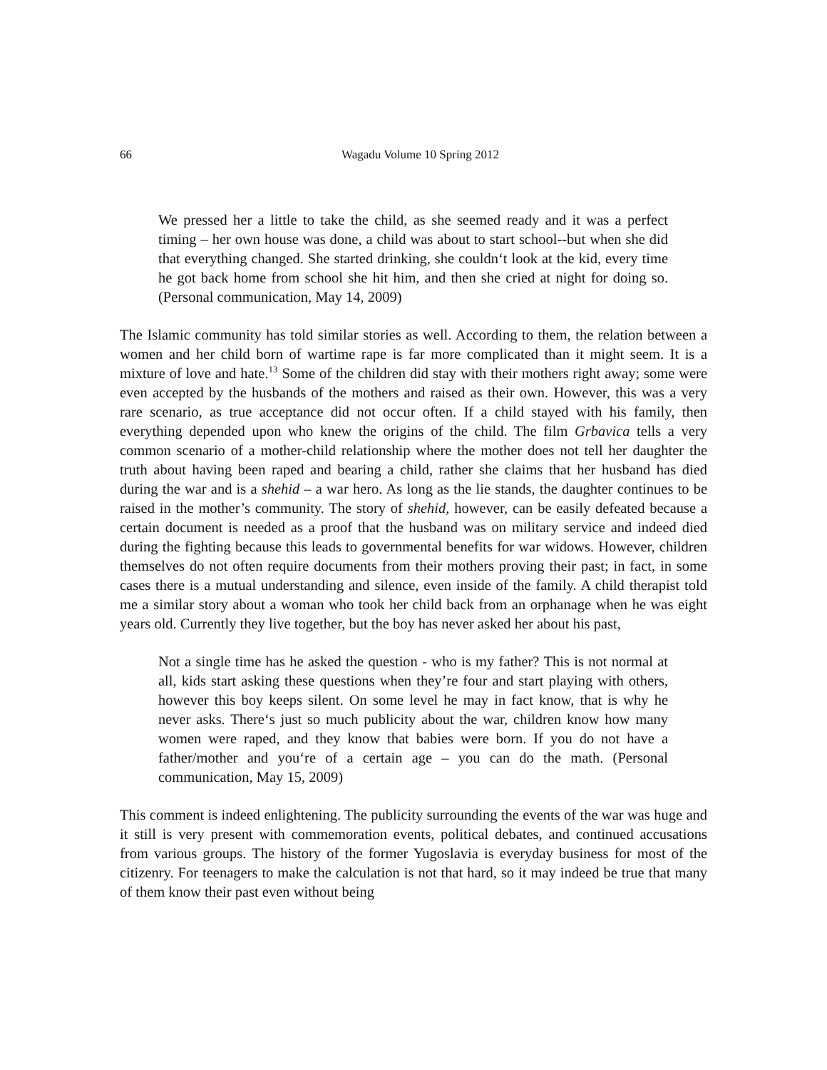66
Wagadu Volume 10 Spring 2012
We pressed her a little to take the child, as she seemed ready and it was a perfect timing – her own house was done, a child was about to start school--but when she did that everything changed. She started drinking, she couldn‘t look at the kid, every time he got back home from school she hit him, and then she cried at night for doing so. (Personal communication, May 14, 2009)
The Islamic community has told similar stories as well. According to them, the relation between a women and her child born of wartime rape is far more complicated than it might seem. It is a mixture of love and hate.<sup>13</sup> Some of the children did stay with their mothers right away; some were even accepted by the husbands of the mothers and raised as their own. However, this was a very rare scenario, as true acceptance did not occur often. If a child stayed with his family, then everything depended upon who knew the origins of the child. The film Grbavica tells a very common scenario of a mother-child relationship where the mother does not tell her daughter the truth about having been raped and bearing a child, rather she claims that her husband has died during the war and is a shehid – a war hero. As long as the lie stands, the daughter continues to be raised in the mother’s community. The story of shehid, however, can be easily defeated because a certain document is needed as a proof that the husband was on military service and indeed died during the fighting because this leads to governmental benefits for war widows. However, children themselves do not often require documents from their mothers proving their past; in fact, in some cases there is a mutual understanding and silence, even inside of the family. A child therapist told me a similar story about a woman who took her child back from an orphanage when he was eight years old. Currently they live together, but the boy has never asked her about his past,
Not a single time has he asked the question - who is my father? This is not normal at all, kids start asking these questions when they’re four and start playing with others, however this boy keeps silent. On some level he may in fact know, that is why he never asks. There‘s just so much publicity about the war, children know how many women were raped, and they know that babies were born. If you do not have a father/mother and you‘re of a certain age – you can do the math. (Personal communication, May 15, 2009)
This comment is indeed enlightening. The publicity surrounding the events of the war was huge and it still is very present with commemoration events, political debates, and continued accusations from various groups. The history of the former Yugoslavia is everyday business for most of the citizenry. For teenagers to make the calculation is not that hard, so it may indeed be true that many of them know their past even without being